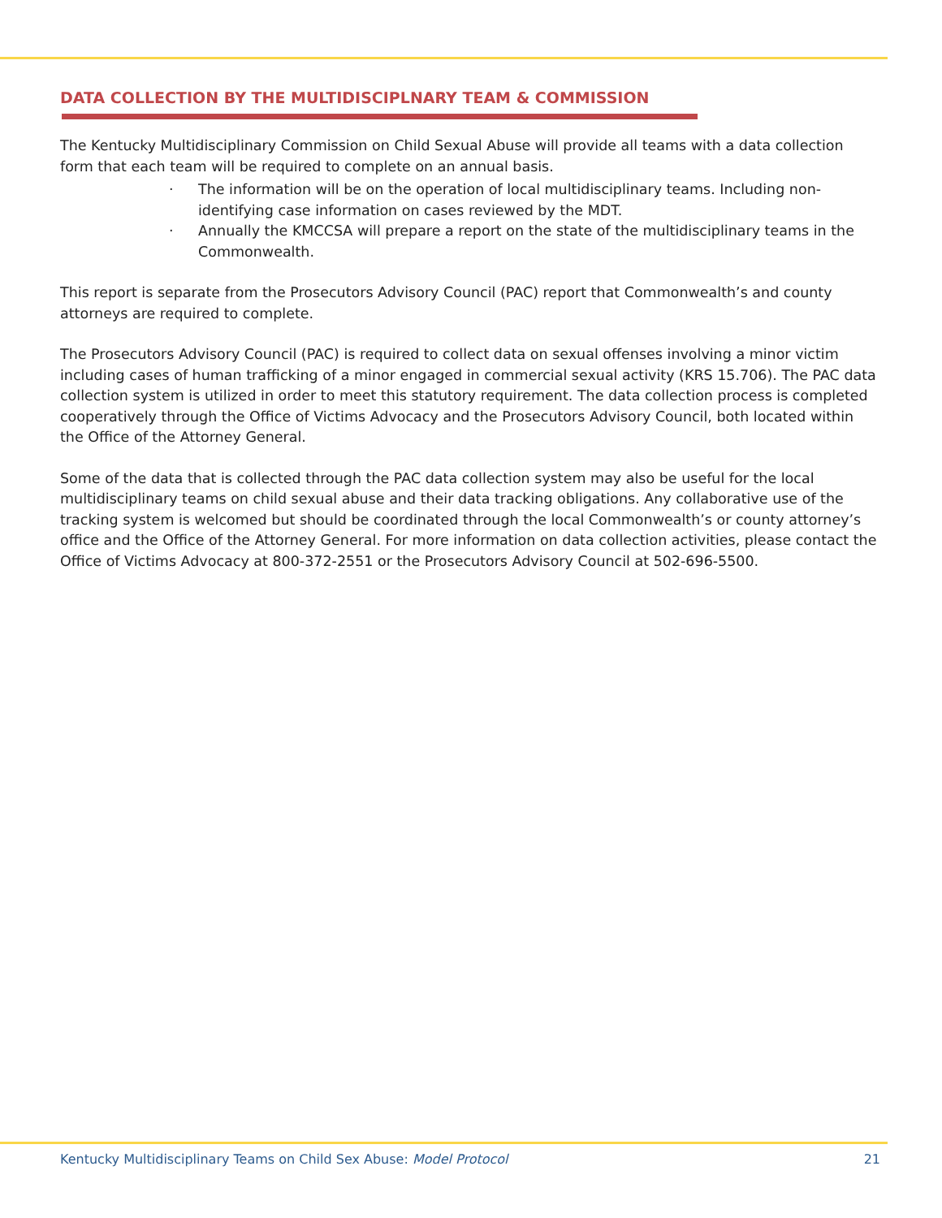DATA COLLECTION BY THE MULTIDISCIPLNARY TEAM & COMMISSION
The Kentucky Multidisciplinary Commission on Child Sexual Abuse will provide all teams with a data collection form that each team will be required to complete on an annual basis.
· The information will be on the operation of local multidisciplinary teams. Including non-identifying case information on cases reviewed by the MDT.
· Annually the KMCCSA will prepare a report on the state of the multidisciplinary teams in the Commonwealth.
This report is separate from the Prosecutors Advisory Council (PAC) report that Commonwealth’s and county attorneys are required to complete.
The Prosecutors Advisory Council (PAC) is required to collect data on sexual offenses involving a minor victim including cases of human trafficking of a minor engaged in commercial sexual activity (KRS 15.706). The PAC data collection system is utilized in order to meet this statutory requirement. The data collection process is completed cooperatively through the Office of Victims Advocacy and the Prosecutors Advisory Council, both located within the Office of the Attorney General.
Some of the data that is collected through the PAC data collection system may also be useful for the local multidisciplinary teams on child sexual abuse and their data tracking obligations. Any collaborative use of the tracking system is welcomed but should be coordinated through the local Commonwealth’s or county attorney’s office and the Office of the Attorney General. For more information on data collection activities, please contact the Office of Victims Advocacy at 800-372-2551 or the Prosecutors Advisory Council at 502-696-5500.
Kentucky Multidisciplinary Teams on Child Sex Abuse: Model Protocol 21